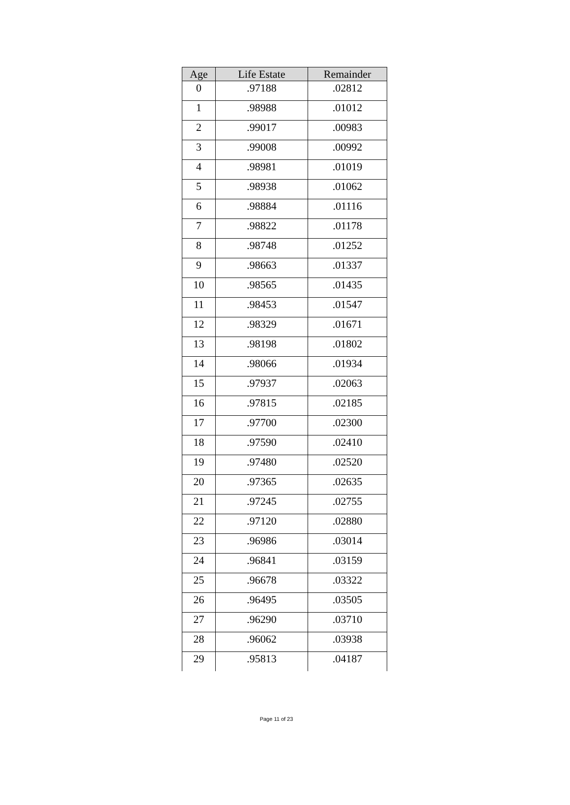| Age | Life Estate | Remainder |
| --- | --- | --- |
| 0 | .97188 | .02812 |
| 1 | .98988 | .01012 |
| 2 | .99017 | .00983 |
| 3 | .99008 | .00992 |
| 4 | .98981 | .01019 |
| 5 | .98938 | .01062 |
| 6 | .98884 | .01116 |
| 7 | .98822 | .01178 |
| 8 | .98748 | .01252 |
| 9 | .98663 | .01337 |
| 10 | .98565 | .01435 |
| 11 | .98453 | .01547 |
| 12 | .98329 | .01671 |
| 13 | .98198 | .01802 |
| 14 | .98066 | .01934 |
| 15 | .97937 | .02063 |
| 16 | .97815 | .02185 |
| 17 | .97700 | .02300 |
| 18 | .97590 | .02410 |
| 19 | .97480 | .02520 |
| 20 | .97365 | .02635 |
| 21 | .97245 | .02755 |
| 22 | .97120 | .02880 |
| 23 | .96986 | .03014 |
| 24 | .96841 | .03159 |
| 25 | .96678 | .03322 |
| 26 | .96495 | .03505 |
| 27 | .96290 | .03710 |
| 28 | .96062 | .03938 |
| 29 | .95813 | .04187 |
Page 11 of 23